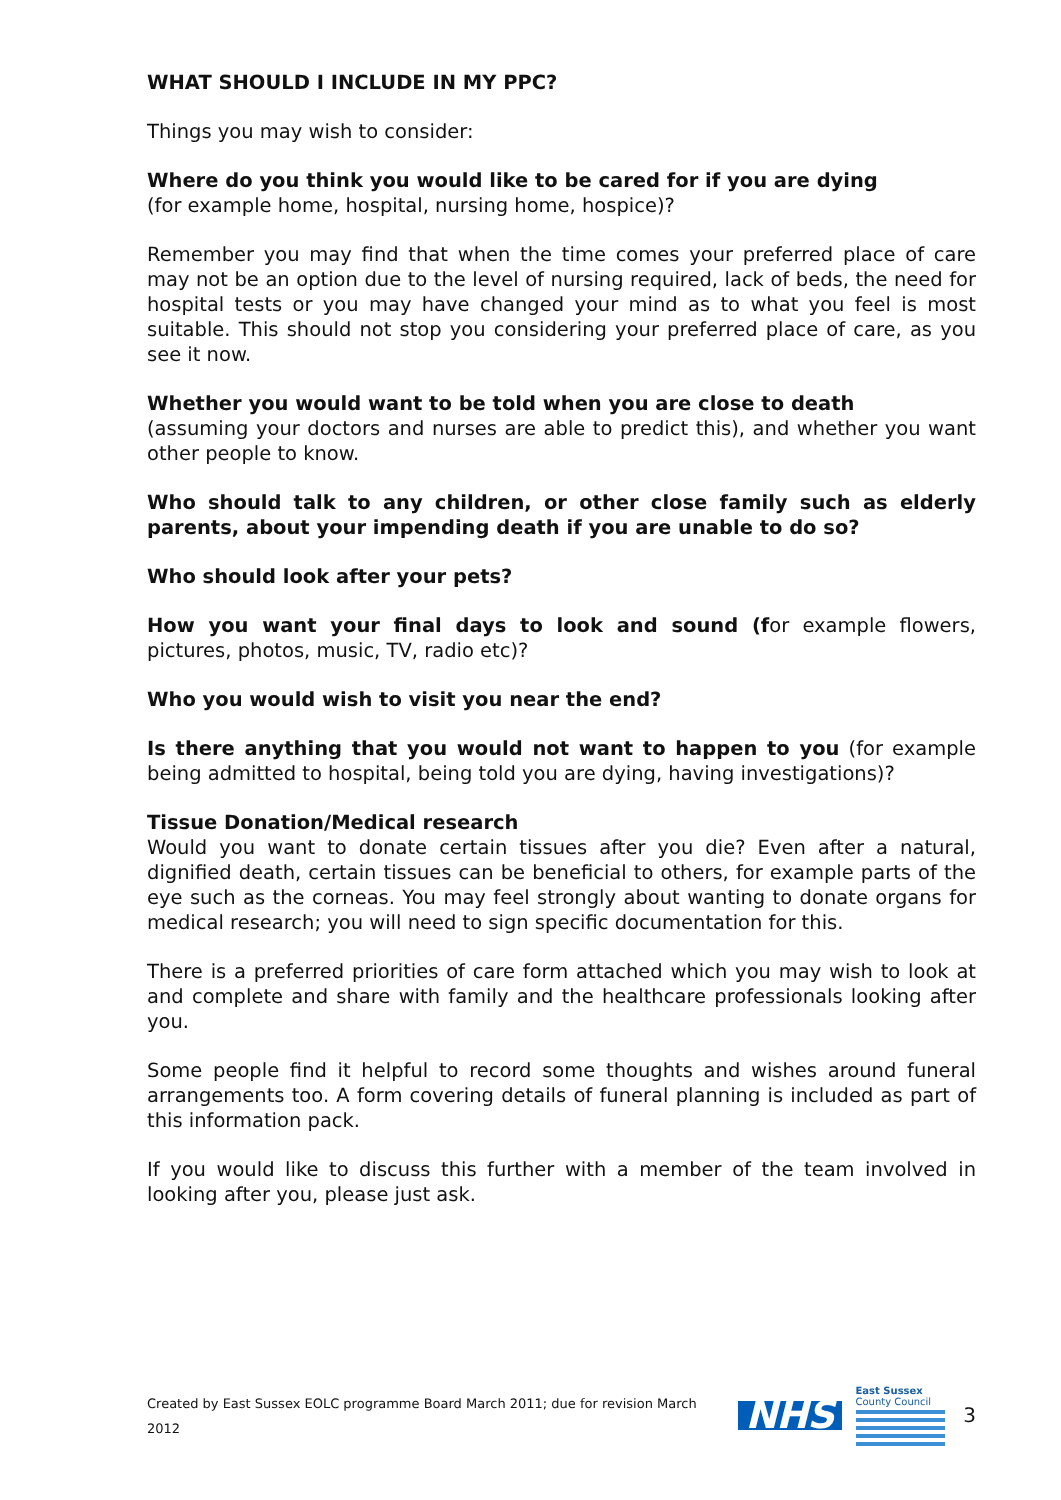WHAT SHOULD I INCLUDE IN MY PPC?
Things you may wish to consider:
Where do you think you would like to be cared for if you are dying
(for example home, hospital, nursing home, hospice)?
Remember you may find that when the time comes your preferred place of care may not be an option due to the level of nursing required, lack of beds, the need for hospital tests or you may have changed your mind as to what you feel is most suitable. This should not stop you considering your preferred place of care, as you see it now.
Whether you would want to be told when you are close to death
(assuming your doctors and nurses are able to predict this), and whether you want other people to know.
Who should talk to any children, or other close family such as elderly parents, about your impending death if you are unable to do so?
Who should look after your pets?
How you want your final days to look and sound (for example flowers, pictures, photos, music, TV, radio etc)?
Who you would wish to visit you near the end?
Is there anything that you would not want to happen to you (for example being admitted to hospital, being told you are dying, having investigations)?
Tissue Donation/Medical research
Would you want to donate certain tissues after you die? Even after a natural, dignified death, certain tissues can be beneficial to others, for example parts of the eye such as the corneas. You may feel strongly about wanting to donate organs for medical research; you will need to sign specific documentation for this.
There is a preferred priorities of care form attached which you may wish to look at and complete and share with family and the healthcare professionals looking after you.
Some people find it helpful to record some thoughts and wishes around funeral arrangements too. A form covering details of funeral planning is included as part of this information pack.
If you would like to discuss this further with a member of the team involved in looking after you, please just ask.
Created by East Sussex EOLC programme Board March 2011; due for revision March 2012 NHS
East Sussex
County Council
3